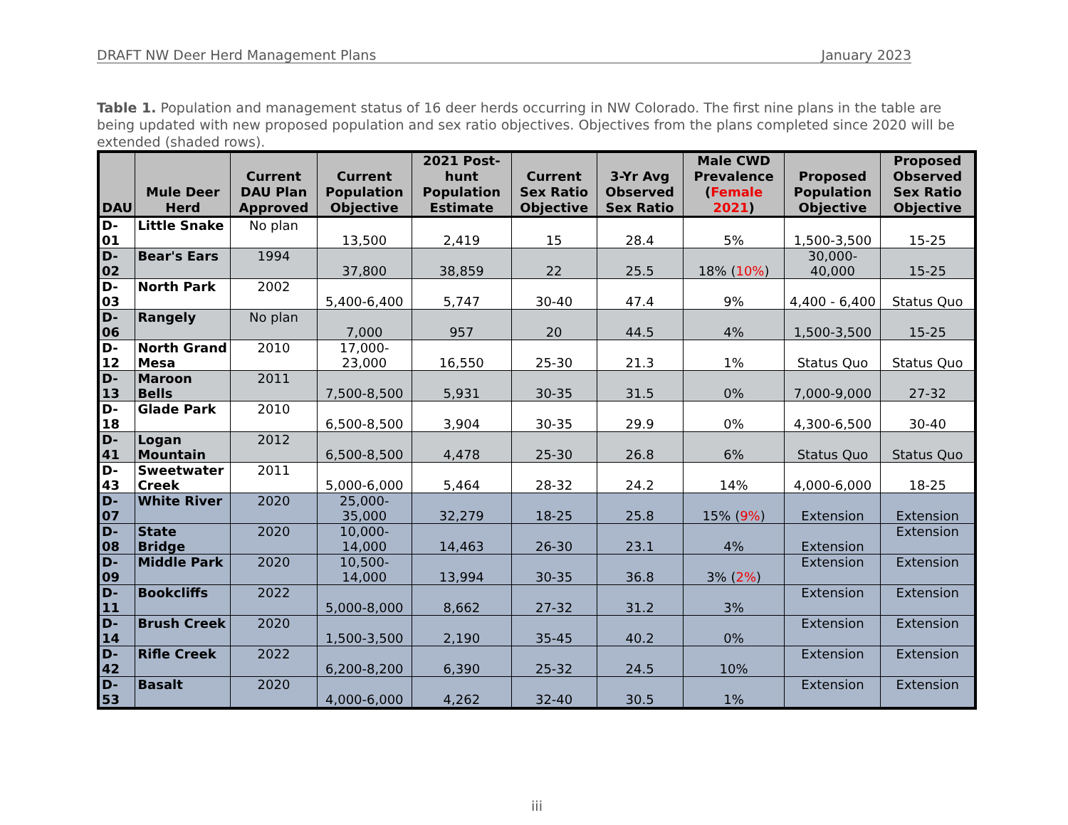DRAFT NW Deer Herd Management Plans January 2023
Table 1. Population and management status of 16 deer herds occurring in NW Colorado. The first nine plans in the table are being updated with new proposed population and sex ratio objectives. Objectives from the plans completed since 2020 will be extended (shaded rows).
| DAU | Mule Deer Herd | Current DAU Plan Approved | Current Population Objective | 2021 Post-hunt Population Estimate | Current Sex Ratio Objective | 3-Yr Avg Observed Sex Ratio | Male CWD Prevalence ( Female 2021 ) | Proposed Population Objective | Proposed Observed Sex Ratio Objective |
| --- | --- | --- | --- | --- | --- | --- | --- | --- | --- |
| D-01 | Little Snake | No plan | 13,500 | 2,419 | 15 | 28.4 | 5% | 1,500-3,500 | 15-25 |
| D-02 | Bear's Ears | 1994 | 37,800 | 38,859 | 22 | 25.5 | 18% ( 10% ) | 30,000-40,000 | 15-25 |
| D-03 | North Park | 2002 | 5,400-6,400 | 5,747 | 30-40 | 47.4 | 9% | 4,400 - 6,400 | Status Quo |
| D-06 | Rangely | No plan | 7,000 | 957 | 20 | 44.5 | 4% | 1,500-3,500 | 15-25 |
| D-12 | North Grand Mesa | 2010 | 17,000-23,000 | 16,550 | 25-30 | 21.3 | 1% | Status Quo | Status Quo |
| D-13 | Maroon Bells | 2011 | 7,500-8,500 | 5,931 | 30-35 | 31.5 | 0% | 7,000-9,000 | 27-32 |
| D-18 | Glade Park | 2010 | 6,500-8,500 | 3,904 | 30-35 | 29.9 | 0% | 4,300-6,500 | 30-40 |
| D-41 | Logan Mountain | 2012 | 6,500-8,500 | 4,478 | 25-30 | 26.8 | 6% | Status Quo | Status Quo |
| D-43 | Sweetwater Creek | 2011 | 5,000-6,000 | 5,464 | 28-32 | 24.2 | 14% | 4,000-6,000 | 18-25 |
| D-07 | White River | 2020 | 25,000-35,000 | 32,279 | 18-25 | 25.8 | 15% ( 9% ) | Extension | Extension |
| D-08 | State Bridge | 2020 | 10,000-14,000 | 14,463 | 26-30 | 23.1 | 4% | Extension | Extension |
| D-09 | Middle Park | 2020 | 10,500-14,000 | 13,994 | 30-35 | 36.8 | 3% ( 2% ) | Extension | Extension |
| D-11 | Bookcliffs | 2022 | 5,000-8,000 | 8,662 | 27-32 | 31.2 | 3% | Extension | Extension |
| D-14 | Brush Creek | 2020 | 1,500-3,500 | 2,190 | 35-45 | 40.2 | 0% | Extension | Extension |
| D-42 | Rifle Creek | 2022 | 6,200-8,200 | 6,390 | 25-32 | 24.5 | 10% | Extension | Extension |
| D-53 | Basalt | 2020 | 4,000-6,000 | 4,262 | 32-40 | 30.5 | 1% | Extension | Extension |
iii